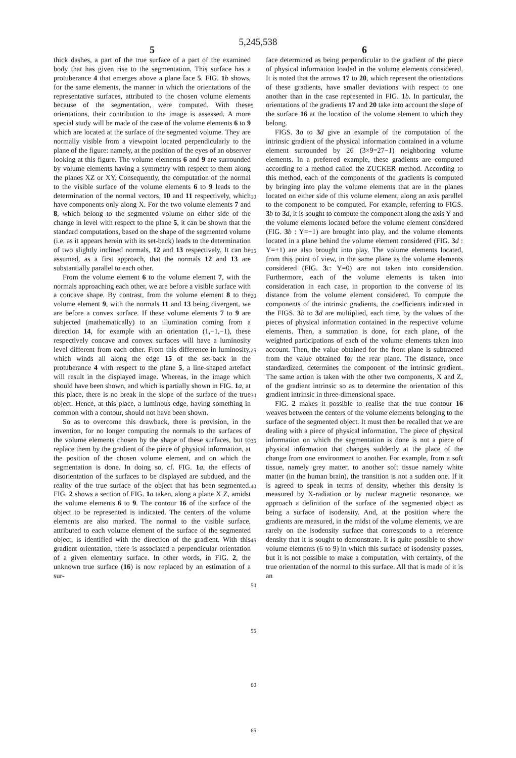5,245,538
5
thick dashes, a part of the true surface of a part of the examined body that has given rise to the segmentation. This surface has a protuberance 4 that emerges above a plane face 5. FIG. 1 b shows, for the same elements, the manner in which the orientations of the representative surfaces, attributed to the chosen volume elements because of the segmentation, were computed. With these orientations, their contribution to the image is assessed. A more special study will be made of the case of the volume elements 6 to 9 which are located at the surface of the segmented volume. They are normally visible from a viewpoint located perpendicularly to the plane of the figure: namely, at the position of the eyes of an observer looking at this figure. The volume elements 6 and 9 are surrounded by volume elements having a symmetry with respect to them along the planes XZ or XY. Consequently, the computation of the normal to the visible surface of the volume elements 6 to 9 leads to the determination of the normal vectors, 10 and 11 respectively, which have components only along X. For the two volume elements 7 and 8, which belong to the segmented volume on either side of the change in level with respect to the plane 5, it can be shown that the standard computations, based on the shape of the segmented volume (i.e. as it appears herein with its set-back) leads to the determination of two slightly inclined normals, 12 and 13 respectively. It can be assumed, as a first approach, that the normals 12 and 13 are substantially parallel to each other.
From the volume element 6 to the volume element 7, with the normals approaching each other, we are before a visible surface with a concave shape. By contrast, from the volume element 8 to the volume element 9, with the normals 11 and 13 being divergent, we are before a convex surface. If these volume elements 7 to 9 are subjected (mathematically) to an illumination coming from a direction 14, for example with an orientation (1,−1,−1), these respectively concave and convex surfaces will have a luminosity level different from each other. From this difference in luminosity, which winds all along the edge 15 of the set-back in the protuberance 4 with respect to the plane 5, a line-shaped artefact will result in the displayed image. Whereas, in the image which should have been shown, and which is partially shown in FIG. 1 a, at this place, there is no break in the slope of the surface of the true object. Hence, at this place, a luminous edge, having something in common with a contour, should not have been shown.
So as to overcome this drawback, there is provision, in the invention, for no longer computing the normals to the surfaces of the volume elements chosen by the shape of these surfaces, but to replace them by the gradient of the piece of physical information, at the position of the chosen volume element, and on which the segmentation is done. In doing so, cf. FIG. 1 a, the effects of disorientation of the surfaces to be displayed are subdued, and the reality of the true surface of the object that has been segmented. FIG. 2 shows a section of FIG. 1 a taken, along a plane X Z, amidst the volume elements 6 to 9. The contour 16 of the surface of the object to be represented is indicated. The centers of the volume elements are also marked. The normal to the visible surface, attributed to each volume element of the surface of the segmented object, is identified with the direction of the gradient. With this gradient orientation, there is associated a perpendicular orientation of a given elementary surface. In other words, in FIG. 2, the unknown true surface (16) is now replaced by an estimation of a sur-
5
10
15
20
25
30
35
40
45
50
55
60
65
6
face determined as being perpendicular to the gradient of the piece of physical information loaded in the volume elements considered. It is noted that the arrows 17 to 20, which represent the orientations of these gradients, have smaller deviations with respect to one another than in the case represented in FIG. 1 b. In particular, the orientations of the gradients 17 and 20 take into account the slope of the surface 16 at the location of the volume element to which they belong.
FIGS. 3 a to 3 d give an example of the computation of the intrinsic gradient of the physical information contained in a volume element surrounded by 26 (3×9=27−1) neighboring volume elements. In a preferred example, these gradients are computed according to a method called the ZUCKER method. According to this method, each of the components of the gradients is computed by bringing into play the volume elements that are in the planes located on either side of this volume element, along an axis parallel to the component to be computed. For example, referring to FIGS. 3 b to 3 d, it is sought to compute the component along the axis Y and the volume elements located before the volume element considered (FIG. 3 b : Y=−1) are brought into play, and the volume elements located in a plane behind the volume element considered (FIG. 3 d : Y=+1) are also brought into play. The volume elements located, from this point of view, in the same plane as the volume elements considered (FIG. 3 c: Y=0) are not taken into consideration. Furthermore, each of the volume elements is taken into consideration in each case, in proportion to the converse of its distance from the volume element considered. To compute the components of the intrinsic gradients, the coefficients indicated in the FIGS. 3 b to 3 d are multiplied, each time, by the values of the pieces of physical information contained in the respective volume elements. Then, a summation is done, for each plane, of the weighted participations of each of the volume elements taken into account. Then, the value obtained for the front plane is subtracted from the value obtained for the rear plane. The distance, once standardized, determines the component of the intrinsic gradient. The same action is taken with the other two components, X and Z, of the gradient intrinsic so as to determine the orientation of this gradient intrinsic in three-dimensional space.
FIG. 2 makes it possible to realise that the true contour 16 weaves between the centers of the volume elements belonging to the surface of the segmented object. It must then be recalled that we are dealing with a piece of physical information. The piece of physical information on which the segmentation is done is not a piece of physical information that changes suddenly at the place of the change from one environment to another. For example, from a soft tissue, namely grey matter, to another soft tissue namely white matter (in the human brain), the transition is not a sudden one. If it is agreed to speak in terms of density, whether this density is measured by X-radiation or by nuclear magnetic resonance, we approach a definition of the surface of the segmented object as being a surface of isodensity. And, at the position where the gradients are measured, in the midst of the volume elements, we are rarely on the isodensity surface that corresponds to a reference density that it is sought to demonstrate. It is quite possible to show volume elements (6 to 9) in which this surface of isodensity passes, but it is not possible to make a computation, with certainty, of the true orientation of the normal to this surface. All that is made of it is an